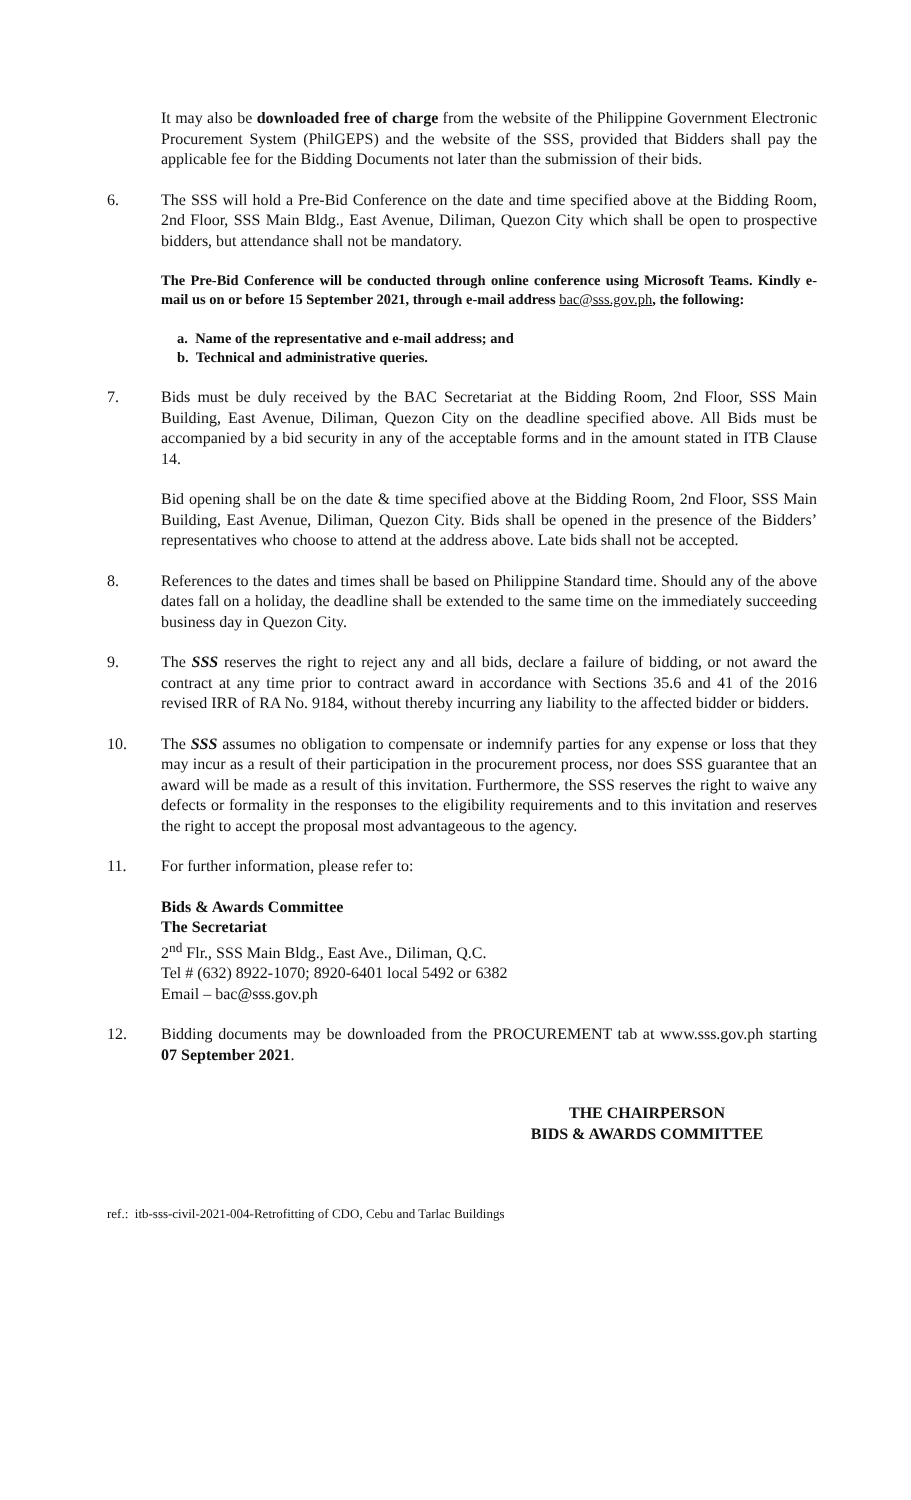It may also be downloaded free of charge from the website of the Philippine Government Electronic Procurement System (PhilGEPS) and the website of the SSS, provided that Bidders shall pay the applicable fee for the Bidding Documents not later than the submission of their bids.
6. The SSS will hold a Pre-Bid Conference on the date and time specified above at the Bidding Room, 2nd Floor, SSS Main Bldg., East Avenue, Diliman, Quezon City which shall be open to prospective bidders, but attendance shall not be mandatory.
The Pre-Bid Conference will be conducted through online conference using Microsoft Teams. Kindly e-mail us on or before 15 September 2021, through e-mail address bac@sss.gov.ph, the following:
a. Name of the representative and e-mail address; and
b. Technical and administrative queries.
7. Bids must be duly received by the BAC Secretariat at the Bidding Room, 2nd Floor, SSS Main Building, East Avenue, Diliman, Quezon City on the deadline specified above. All Bids must be accompanied by a bid security in any of the acceptable forms and in the amount stated in ITB Clause 14.
Bid opening shall be on the date & time specified above at the Bidding Room, 2nd Floor, SSS Main Building, East Avenue, Diliman, Quezon City. Bids shall be opened in the presence of the Bidders’ representatives who choose to attend at the address above. Late bids shall not be accepted.
8. References to the dates and times shall be based on Philippine Standard time. Should any of the above dates fall on a holiday, the deadline shall be extended to the same time on the immediately succeeding business day in Quezon City.
9. The SSS reserves the right to reject any and all bids, declare a failure of bidding, or not award the contract at any time prior to contract award in accordance with Sections 35.6 and 41 of the 2016 revised IRR of RA No. 9184, without thereby incurring any liability to the affected bidder or bidders.
10. The SSS assumes no obligation to compensate or indemnify parties for any expense or loss that they may incur as a result of their participation in the procurement process, nor does SSS guarantee that an award will be made as a result of this invitation. Furthermore, the SSS reserves the right to waive any defects or formality in the responses to the eligibility requirements and to this invitation and reserves the right to accept the proposal most advantageous to the agency.
11. For further information, please refer to:
Bids & Awards Committee
The Secretariat
2<sup>nd</sup> Flr., SSS Main Bldg., East Ave., Diliman, Q.C.
Tel # (632) 8922-1070; 8920-6401 local 5492 or 6382
Email – bac@sss.gov.ph
12. Bidding documents may be downloaded from the PROCUREMENT tab at www.sss.gov.ph starting 07 September 2021.
THE CHAIRPERSON
BIDS & AWARDS COMMITTEE
ref.: itb-sss-civil-2021-004-Retrofitting of CDO, Cebu and Tarlac Buildings